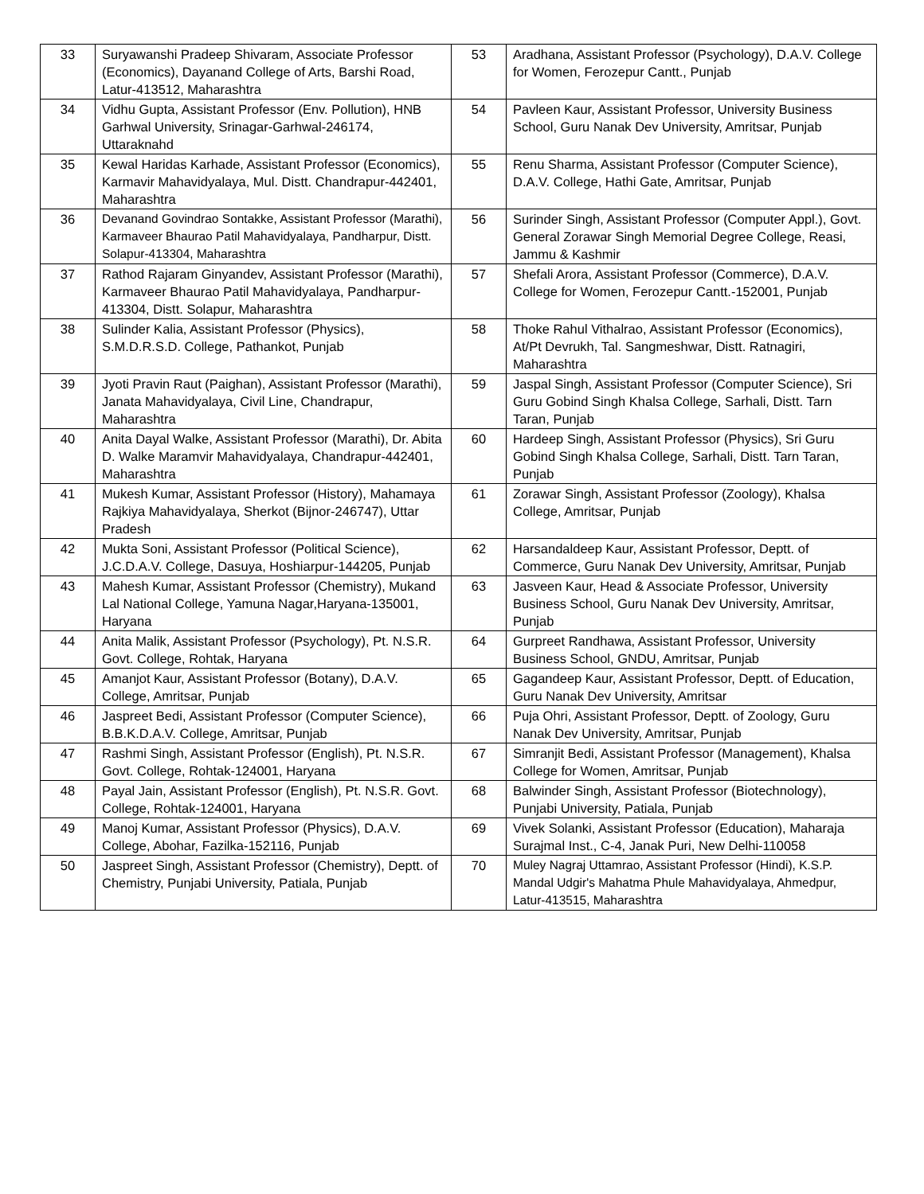| 33 | Suryawanshi Pradeep Shivaram, Associate Professor (Economics), Dayanand College of Arts, Barshi Road, Latur-413512, Maharashtra | 53 | Aradhana, Assistant Professor (Psychology), D.A.V. College for Women, Ferozepur Cantt., Punjab |
| 34 | Vidhu Gupta, Assistant Professor (Env. Pollution), HNB Garhwal University, Srinagar-Garhwal-246174, Uttaraknahd | 54 | Pavleen Kaur, Assistant Professor, University Business School, Guru Nanak Dev University, Amritsar, Punjab |
| 35 | Kewal Haridas Karhade, Assistant Professor (Economics), Karmavir Mahavidyalaya, Mul. Distt. Chandrapur-442401, Maharashtra | 55 | Renu Sharma, Assistant Professor (Computer Science), D.A.V. College, Hathi Gate, Amritsar, Punjab |
| 36 | Devanand Govindrao Sontakke, Assistant Professor (Marathi), Karmaveer Bhaurao Patil Mahavidyalaya, Pandharpur, Distt. Solapur-413304, Maharashtra | 56 | Surinder Singh, Assistant Professor (Computer Appl.), Govt. General Zorawar Singh Memorial Degree College, Reasi, Jammu & Kashmir |
| 37 | Rathod Rajaram Ginyandev, Assistant Professor (Marathi), Karmaveer Bhaurao Patil Mahavidyalaya, Pandharpur-413304, Distt. Solapur, Maharashtra | 57 | Shefali Arora, Assistant Professor (Commerce), D.A.V. College for Women, Ferozepur Cantt.-152001, Punjab |
| 38 | Sulinder Kalia, Assistant Professor (Physics), S.M.D.R.S.D. College, Pathankot, Punjab | 58 | Thoke Rahul Vithalrao, Assistant Professor (Economics), At/Pt Devrukh, Tal. Sangmeshwar, Distt. Ratnagiri, Maharashtra |
| 39 | Jyoti Pravin Raut (Paighan), Assistant Professor (Marathi), Janata Mahavidyalaya, Civil Line, Chandrapur, Maharashtra | 59 | Jaspal Singh, Assistant Professor (Computer Science), Sri Guru Gobind Singh Khalsa College, Sarhali, Distt. Tarn Taran, Punjab |
| 40 | Anita Dayal Walke, Assistant Professor (Marathi), Dr. Abita D. Walke Maramvir Mahavidyalaya, Chandrapur-442401, Maharashtra | 60 | Hardeep Singh, Assistant Professor (Physics), Sri Guru Gobind Singh Khalsa College, Sarhali, Distt. Tarn Taran, Punjab |
| 41 | Mukesh Kumar, Assistant Professor (History), Mahamaya Rajkiya Mahavidyalaya, Sherkot (Bijnor-246747), Uttar Pradesh | 61 | Zorawar Singh, Assistant Professor (Zoology), Khalsa College, Amritsar, Punjab |
| 42 | Mukta Soni, Assistant Professor (Political Science), J.C.D.A.V. College, Dasuya, Hoshiarpur-144205, Punjab | 62 | Harsandaldeep Kaur, Assistant Professor, Deptt. of Commerce, Guru Nanak Dev University, Amritsar, Punjab |
| 43 | Mahesh Kumar, Assistant Professor (Chemistry), Mukand Lal National College, Yamuna Nagar,Haryana-135001, Haryana | 63 | Jasveen Kaur, Head & Associate Professor, University Business School, Guru Nanak Dev University, Amritsar, Punjab |
| 44 | Anita Malik, Assistant Professor (Psychology), Pt. N.S.R. Govt. College, Rohtak, Haryana | 64 | Gurpreet Randhawa, Assistant Professor, University Business School, GNDU, Amritsar, Punjab |
| 45 | Amanjot Kaur, Assistant Professor (Botany), D.A.V. College, Amritsar, Punjab | 65 | Gagandeep Kaur, Assistant Professor, Deptt. of Education, Guru Nanak Dev University, Amritsar |
| 46 | Jaspreet Bedi, Assistant Professor (Computer Science), B.B.K.D.A.V. College, Amritsar, Punjab | 66 | Puja Ohri, Assistant Professor, Deptt. of Zoology, Guru Nanak Dev University, Amritsar, Punjab |
| 47 | Rashmi Singh, Assistant Professor (English), Pt. N.S.R. Govt. College, Rohtak-124001, Haryana | 67 | Simranjit Bedi, Assistant Professor (Management), Khalsa College for Women, Amritsar, Punjab |
| 48 | Payal Jain, Assistant Professor (English), Pt. N.S.R. Govt. College, Rohtak-124001, Haryana | 68 | Balwinder Singh, Assistant Professor (Biotechnology), Punjabi University, Patiala, Punjab |
| 49 | Manoj Kumar, Assistant Professor (Physics), D.A.V. College, Abohar, Fazilka-152116, Punjab | 69 | Vivek Solanki, Assistant Professor (Education), Maharaja Surajmal Inst., C-4, Janak Puri, New Delhi-110058 |
| 50 | Jaspreet Singh, Assistant Professor (Chemistry), Deptt. of Chemistry, Punjabi University, Patiala, Punjab | 70 | Muley Nagraj Uttamrao, Assistant Professor (Hindi), K.S.P. Mandal Udgir's Mahatma Phule Mahavidyalaya, Ahmedpur, Latur-413515, Maharashtra |